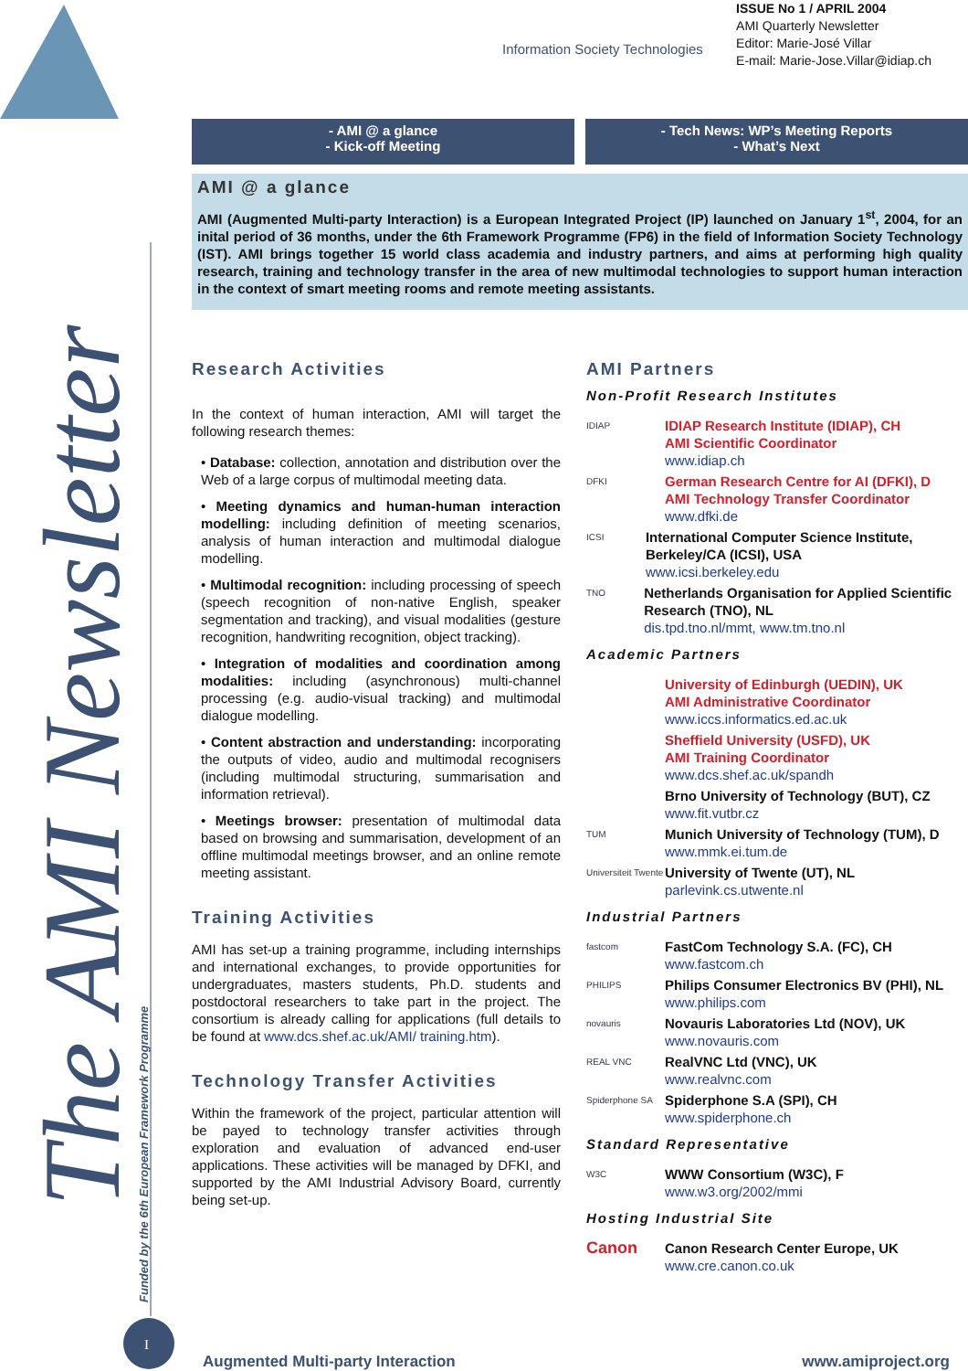I
The AMI Newsletter
Funded by the 6th European Framework Programme
Information Society Technologies
ISSUE No 1 / APRIL 2004
AMI Quarterly Newsletter
Editor: Marie-José Villar
E-mail: Marie-Jose.Villar@idiap.ch
- AMI @ a glance
- Kick-off Meeting
- Tech News: WP’s Meeting Reports
- What’s Next
AMI @ a glance
AMI (Augmented Multi-party Interaction) is a European Integrated Project (IP) launched on January 1<sup>st</sup>, 2004, for an inital period of 36 months, under the 6th Framework Programme (FP6) in the field of Information Society Technology (IST). AMI brings together 15 world class academia and industry partners, and aims at performing high quality research, training and technology transfer in the area of new multimodal technologies to support human interaction in the context of smart meeting rooms and remote meeting assistants.
Research Activities
In the context of human interaction, AMI will target the following research themes:
• Database: collection, annotation and distribution over the Web of a large corpus of multimodal meeting data.
• Meeting dynamics and human-human interaction modelling: including definition of meeting scenarios, analysis of human interaction and multimodal dialogue modelling.
• Multimodal recognition: including processing of speech (speech recognition of non-native English, speaker segmentation and tracking), and visual modalities (gesture recognition, handwriting recognition, object tracking).
• Integration of modalities and coordination among modalities: including (asynchronous) multi-channel processing (e.g. audio-visual tracking) and multimodal dialogue modelling.
• Content abstraction and understanding: incorporating the outputs of video, audio and multimodal recognisers (including multimodal structuring, summarisation and information retrieval).
• Meetings browser: presentation of multimodal data based on browsing and summarisation, development of an offline multimodal meetings browser, and an online remote meeting assistant.
Training Activities
AMI has set-up a training programme, including internships and international exchanges, to provide opportunities for undergraduates, masters students, Ph.D. students and postdoctoral researchers to take part in the project. The consortium is already calling for applications (full details to be found at www.dcs.shef.ac.uk/AMI/ training.htm).
Technology Transfer Activities
Within the framework of the project, particular attention will be payed to technology transfer activities through exploration and evaluation of advanced end-user applications. These activities will be managed by DFKI, and supported by the AMI Industrial Advisory Board, currently being set-up.
AMI Partners
Non-Profit Research Institutes
IDIAP
IDIAP Research Institute (IDIAP), CH
AMI Scientific Coordinator
www.idiap.ch
DFKI
German Research Centre for AI (DFKI), D
AMI Technology Transfer Coordinator
www.dfki.de
ICSI
International Computer Science Institute, Berkeley/CA (ICSI), USA
www.icsi.berkeley.edu
TNO
Netherlands Organisation for Applied Scientific Research (TNO), NL
dis.tpd.tno.nl/mmt, www.tm.tno.nl
Academic Partners
University of Edinburgh (UEDIN), UK
AMI Administrative Coordinator
www.iccs.informatics.ed.ac.uk
Sheffield University (USFD), UK
AMI Training Coordinator
www.dcs.shef.ac.uk/spandh
Brno University of Technology (BUT), CZ
www.fit.vutbr.cz
TUM
Munich University of Technology (TUM), D
www.mmk.ei.tum.de
Universiteit Twente
University of Twente (UT), NL
parlevink.cs.utwente.nl
Industrial Partners
fastcom
FastCom Technology S.A. (FC), CH
www.fastcom.ch
PHILIPS
Philips Consumer Electronics BV (PHI), NL
www.philips.com
novauris
Novauris Laboratories Ltd (NOV), UK
www.novauris.com
REAL VNC
RealVNC Ltd (VNC), UK
www.realvnc.com
Spiderphone SA
Spiderphone S.A (SPI), CH
www.spiderphone.ch
Standard Representative
W3C
WWW Consortium (W3C), F
www.w3.org/2002/mmi
Hosting Industrial Site
Canon
Canon Research Center Europe, UK
www.cre.canon.co.uk
Augmented Multi-party Interaction www.amiproject.org